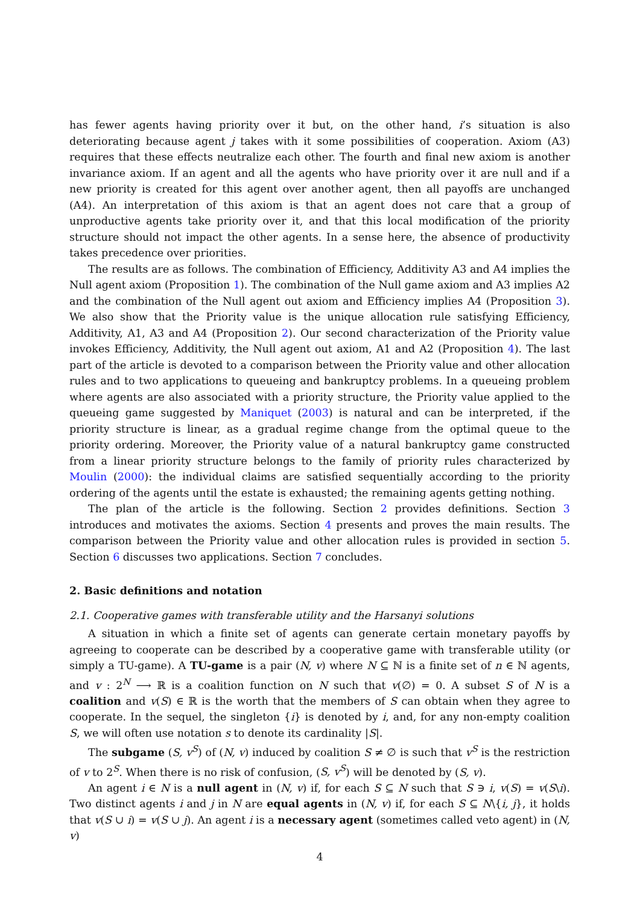has fewer agents having priority over it but, on the other hand, i’s situation is also deteriorating because agent j takes with it some possibilities of cooperation. Axiom (A3) requires that these effects neutralize each other. The fourth and final new axiom is another invariance axiom. If an agent and all the agents who have priority over it are null and if a new priority is created for this agent over another agent, then all payoffs are unchanged (A4). An interpretation of this axiom is that an agent does not care that a group of unproductive agents take priority over it, and that this local modification of the priority structure should not impact the other agents. In a sense here, the absence of productivity takes precedence over priorities.
The results are as follows. The combination of Efficiency, Additivity A3 and A4 implies the Null agent axiom (Proposition 1). The combination of the Null game axiom and A3 implies A2 and the combination of the Null agent out axiom and Efficiency implies A4 (Proposition 3). We also show that the Priority value is the unique allocation rule satisfying Efficiency, Additivity, A1, A3 and A4 (Proposition 2). Our second characterization of the Priority value invokes Efficiency, Additivity, the Null agent out axiom, A1 and A2 (Proposition 4). The last part of the article is devoted to a comparison between the Priority value and other allocation rules and to two applications to queueing and bankruptcy problems. In a queueing problem where agents are also associated with a priority structure, the Priority value applied to the queueing game suggested by Maniquet (2003) is natural and can be interpreted, if the priority structure is linear, as a gradual regime change from the optimal queue to the priority ordering. Moreover, the Priority value of a natural bankruptcy game constructed from a linear priority structure belongs to the family of priority rules characterized by Moulin (2000): the individual claims are satisfied sequentially according to the priority ordering of the agents until the estate is exhausted; the remaining agents getting nothing.
The plan of the article is the following. Section 2 provides definitions. Section 3 introduces and motivates the axioms. Section 4 presents and proves the main results. The comparison between the Priority value and other allocation rules is provided in section 5. Section 6 discusses two applications. Section 7 concludes.
2. Basic definitions and notation
2.1. Cooperative games with transferable utility and the Harsanyi solutions
A situation in which a finite set of agents can generate certain monetary payoffs by agreeing to cooperate can be described by a cooperative game with transferable utility (or simply a TU-game). A TU-game is a pair (N, v) where N ⊆ ℕ is a finite set of n ∈ ℕ agents, and v : 2<sup>N</sup> ⟶ ℝ is a coalition function on N such that v(∅) = 0. A subset S of N is a coalition and v(S) ∈ ℝ is the worth that the members of S can obtain when they agree to cooperate. In the sequel, the singleton {i} is denoted by i, and, for any non-empty coalition S, we will often use notation s to denote its cardinality |S|.
The subgame (S, v<sup>S</sup>) of (N, v) induced by coalition S ≠ ∅ is such that v<sup>S</sup> is the restriction of v to 2<sup>S</sup>. When there is no risk of confusion, (S, v<sup>S</sup>) will be denoted by (S, v).
An agent i ∈ N is a null agent in (N, v) if, for each S ⊆ N such that S ∋ i, v(S) = v(S\i). Two distinct agents i and j in N are equal agents in (N, v) if, for each S ⊆ N\{i, j}, it holds that v(S ∪ i) = v(S ∪ j). An agent i is a necessary agent (sometimes called veto agent) in (N, v)
4